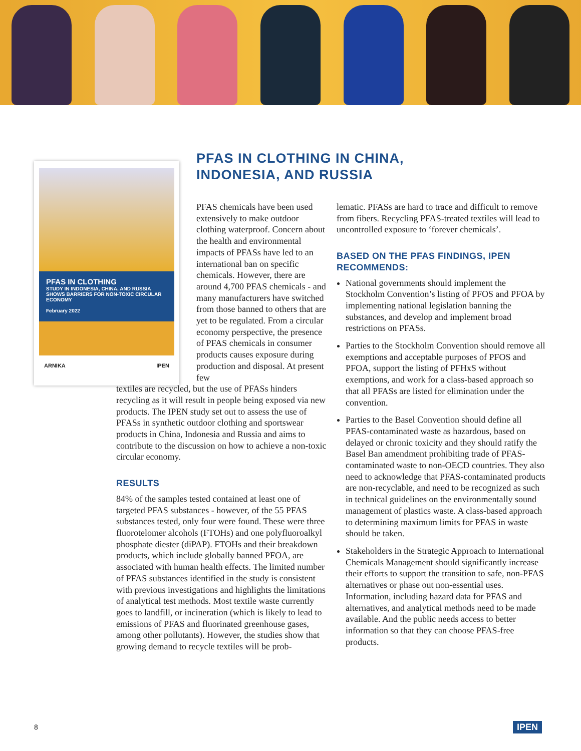PFAS IN CLOTHING
STUDY IN INDONESIA, CHINA, AND RUSSIA SHOWS BARRIERS FOR NON-TOXIC CIRCULAR ECONOMY
February 2022
ARNIKA IPEN
PFAS IN CLOTHING IN CHINA,
INDONESIA, AND RUSSIA
PFAS chemicals have been used extensively to make outdoor clothing waterproof. Concern about the health and environmental impacts of PFASs have led to an international ban on specific chemicals. However, there are around 4,700 PFAS chemicals - and many manufacturers have switched from those banned to others that are yet to be regulated. From a circular economy perspective, the presence of PFAS chemicals in consumer products causes exposure during production and disposal. At present few
textiles are recycled, but the use of PFASs hinders recycling as it will result in people being exposed via new products. The IPEN study set out to assess the use of PFASs in synthetic outdoor clothing and sportswear products in China, Indonesia and Russia and aims to contribute to the discussion on how to achieve a non-toxic circular economy.
RESULTS
84% of the samples tested contained at least one of targeted PFAS substances - however, of the 55 PFAS substances tested, only four were found. These were three fluorotelomer alcohols (FTOHs) and one polyfluoroalkyl phosphate diester (diPAP). FTOHs and their breakdown products, which include globally banned PFOA, are associated with human health effects. The limited number of PFAS substances identified in the study is consistent with previous investigations and highlights the limitations of analytical test methods. Most textile waste currently goes to landfill, or incineration (which is likely to lead to emissions of PFAS and fluorinated greenhouse gases, among other pollutants). However, the studies show that growing demand to recycle textiles will be prob-
lematic. PFASs are hard to trace and difficult to remove from fibers. Recycling PFAS-treated textiles will lead to uncontrolled exposure to ‘forever chemicals’.
BASED ON THE PFAS FINDINGS, IPEN RECOMMENDS:
National governments should implement the Stockholm Convention’s listing of PFOS and PFOA by implementing national legislation banning the substances, and develop and implement broad restrictions on PFASs.
Parties to the Stockholm Convention should remove all exemptions and acceptable purposes of PFOS and PFOA, support the listing of PFHxS without exemptions, and work for a class-based approach so that all PFASs are listed for elimination under the convention.
Parties to the Basel Convention should define all PFAS-contaminated waste as hazardous, based on delayed or chronic toxicity and they should ratify the Basel Ban amendment prohibiting trade of PFAS-contaminated waste to non-OECD countries. They also need to acknowledge that PFAS-contaminated products are non-recyclable, and need to be recognized as such in technical guidelines on the environmentally sound management of plastics waste. A class-based approach to determining maximum limits for PFAS in waste should be taken.
Stakeholders in the Strategic Approach to International Chemicals Management should significantly increase their efforts to support the transition to safe, non-PFAS alternatives or phase out non-essential uses. Information, including hazard data for PFAS and alternatives, and analytical methods need to be made available. And the public needs access to better information so that they can choose PFAS-free products.
8 IPEN